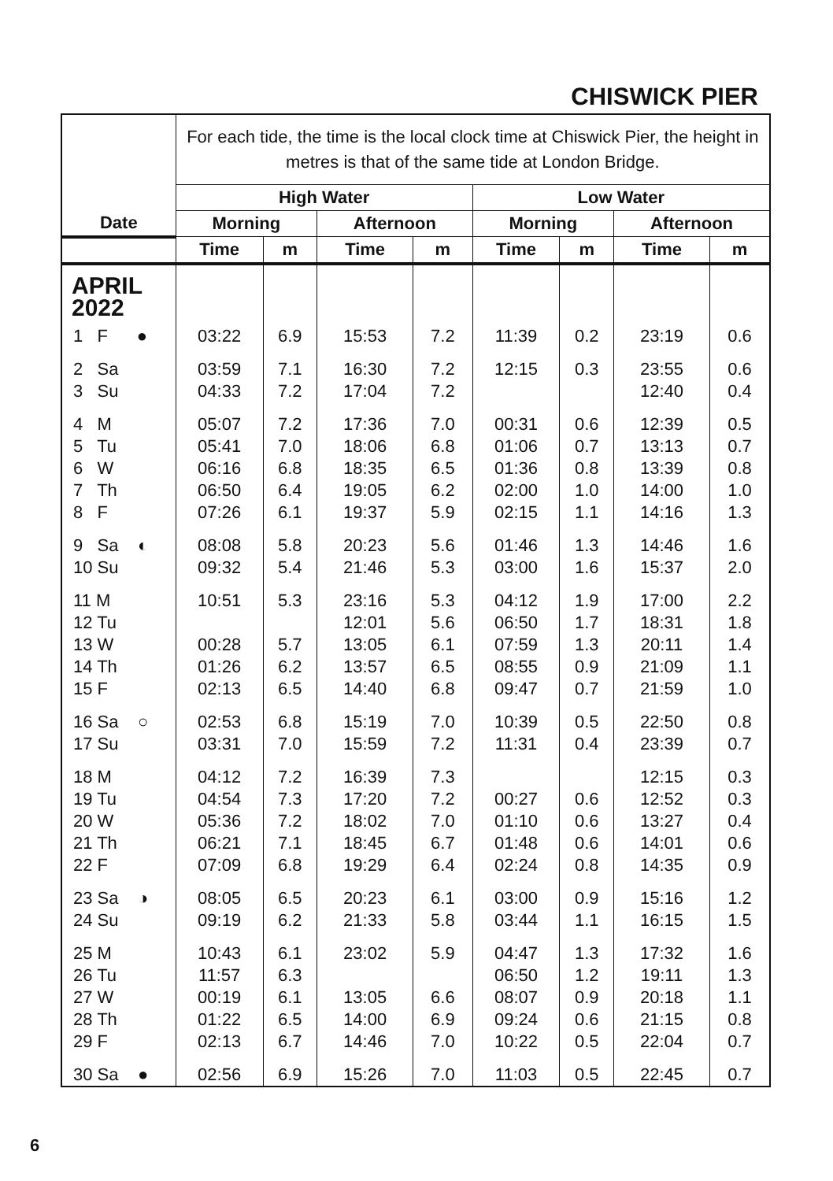CHISWICK PIER
| Date | For each tide, the time is the local clock time at Chiswick Pier, the height in metres is that of the same tide at London Bridge. | | | | | | | |
| --- | --- | --- | --- | --- | --- | --- | --- | --- |
| | High Water | | | | Low Water | | | |
| | Morning | | Afternoon | | Morning | | Afternoon | |
| | Time | m | Time | m | Time | m | Time | m |
| APRIL 2022 | | | | | | | | |
| 1 F ● | 03:22 | 6.9 | 15:53 | 7.2 | 11:39 | 0.2 | 23:19 | 0.6 |
| 2 Sa 3 Su | 03:59 04:33 | 7.1 7.2 | 16:30 17:04 | 7.2 7.2 | 12:15 | 0.3 | 23:55 12:40 | 0.6 0.4 |
| 4 M 5 Tu 6 W 7 Th 8 F | 05:07 05:41 06:16 06:50 07:26 | 7.2 7.0 6.8 6.4 6.1 | 17:36 18:06 18:35 19:05 19:37 | 7.0 6.8 6.5 6.2 5.9 | 00:31 01:06 01:36 02:00 02:15 | 0.6 0.7 0.8 1.0 1.1 | 12:39 13:13 13:39 14:00 14:16 | 0.5 0.7 0.8 1.0 1.3 |
| 9 Sa ◐ 10 Su | 08:08 09:32 | 5.8 5.4 | 20:23 21:46 | 5.6 5.3 | 01:46 03:00 | 1.3 1.6 | 14:46 15:37 | 1.6 2.0 |
| 11 M 12 Tu 13 W 14 Th 15 F | 10:51 00:28 01:26 02:13 | 5.3 5.7 6.2 6.5 | 23:16 12:01 13:05 13:57 14:40 | 5.3 5.6 6.1 6.5 6.8 | 04:12 06:50 07:59 08:55 09:47 | 1.9 1.7 1.3 0.9 0.7 | 17:00 18:31 20:11 21:09 21:59 | 2.2 1.8 1.4 1.1 1.0 |
| 16 Sa ○ 17 Su | 02:53 03:31 | 6.8 7.0 | 15:19 15:59 | 7.0 7.2 | 10:39 11:31 | 0.5 0.4 | 22:50 23:39 | 0.8 0.7 |
| 18 M 19 Tu 20 W 21 Th 22 F | 04:12 04:54 05:36 06:21 07:09 | 7.2 7.3 7.2 7.1 6.8 | 16:39 17:20 18:02 18:45 19:29 | 7.3 7.2 7.0 6.7 6.4 | 00:27 01:10 01:48 02:24 | 0.6 0.6 0.6 0.8 | 12:15 12:52 13:27 14:01 14:35 | 0.3 0.3 0.4 0.6 0.9 |
| 23 Sa ◑ 24 Su | 08:05 09:19 | 6.5 6.2 | 20:23 21:33 | 6.1 5.8 | 03:00 03:44 | 0.9 1.1 | 15:16 16:15 | 1.2 1.5 |
| 25 M 26 Tu 27 W 28 Th 29 F | 10:43 11:57 00:19 01:22 02:13 | 6.1 6.3 6.1 6.5 6.7 | 23:02 13:05 14:00 14:46 | 5.9 6.6 6.9 7.0 | 04:47 06:50 08:07 09:24 10:22 | 1.3 1.2 0.9 0.6 0.5 | 17:32 19:11 20:18 21:15 22:04 | 1.6 1.3 1.1 0.8 0.7 |
| 30 Sa ● | 02:56 | 6.9 | 15:26 | 7.0 | 11:03 | 0.5 | 22:45 | 0.7 |
6